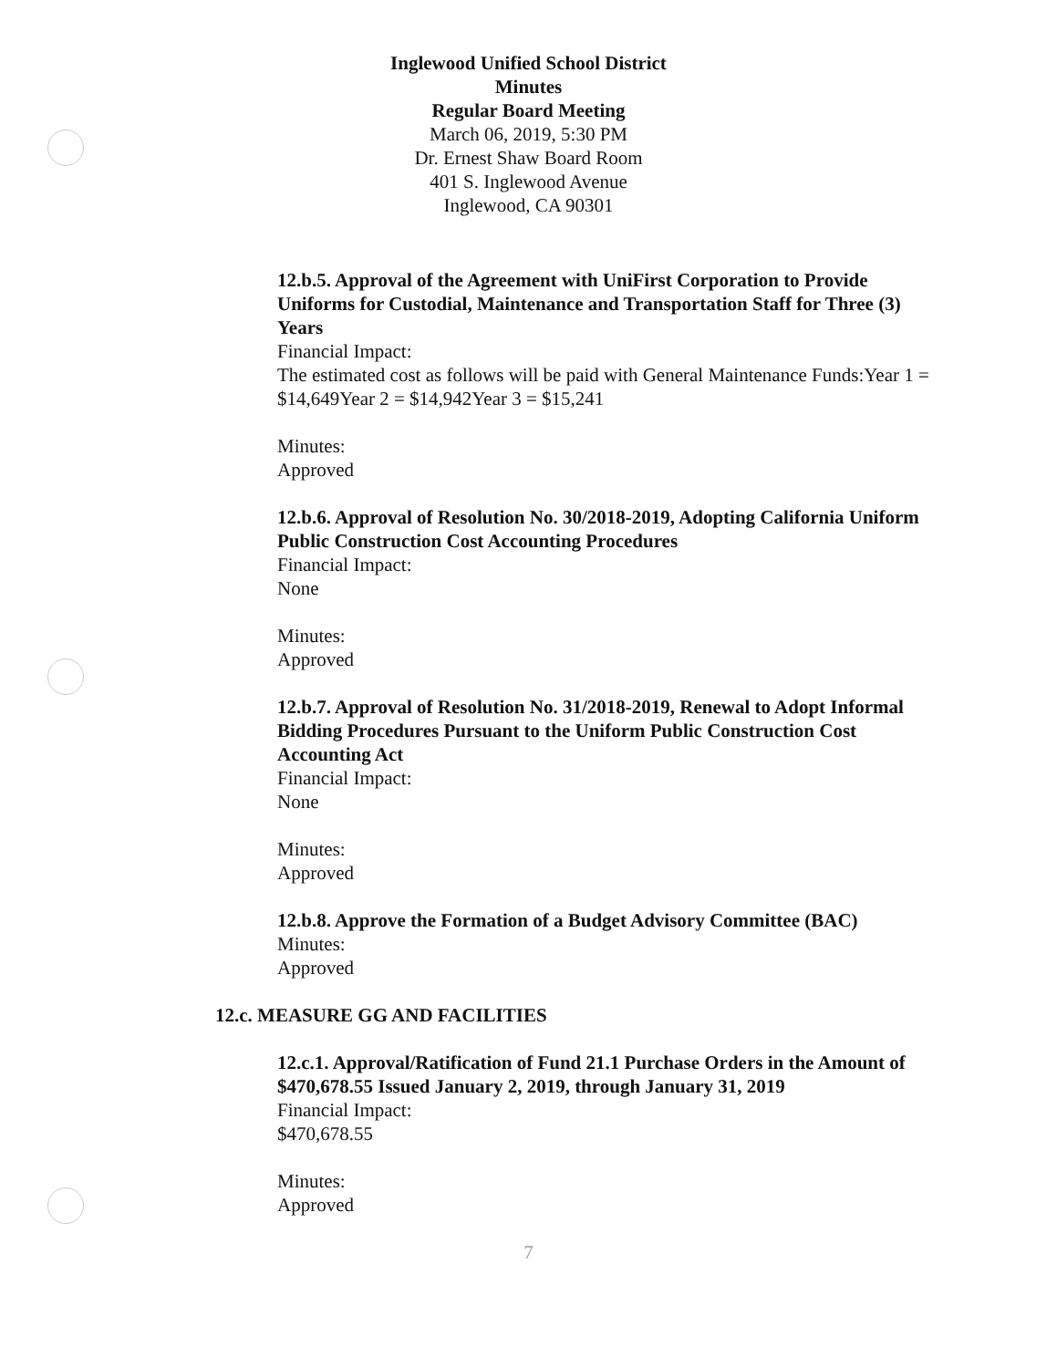Inglewood Unified School District
Minutes
Regular Board Meeting
March 06, 2019, 5:30 PM
Dr. Ernest Shaw Board Room
401 S. Inglewood Avenue
Inglewood, CA 90301
12.b.5. Approval of the Agreement with UniFirst Corporation to Provide Uniforms for Custodial, Maintenance and Transportation Staff for Three (3) Years
Financial Impact:
The estimated cost as follows will be paid with General Maintenance Funds:Year 1 = $14,649Year 2 = $14,942Year 3 = $15,241
Minutes:
Approved
12.b.6. Approval of Resolution No. 30/2018-2019, Adopting California Uniform Public Construction Cost Accounting Procedures
Financial Impact:
None
Minutes:
Approved
12.b.7. Approval of Resolution No. 31/2018-2019, Renewal to Adopt Informal Bidding Procedures Pursuant to the Uniform Public Construction Cost Accounting Act
Financial Impact:
None
Minutes:
Approved
12.b.8. Approve the Formation of a Budget Advisory Committee (BAC)
Minutes:
Approved
12.c. MEASURE GG AND FACILITIES
12.c.1. Approval/Ratification of Fund 21.1 Purchase Orders in the Amount of $470,678.55 Issued January 2, 2019, through January 31, 2019
Financial Impact:
$470,678.55
Minutes:
Approved
7